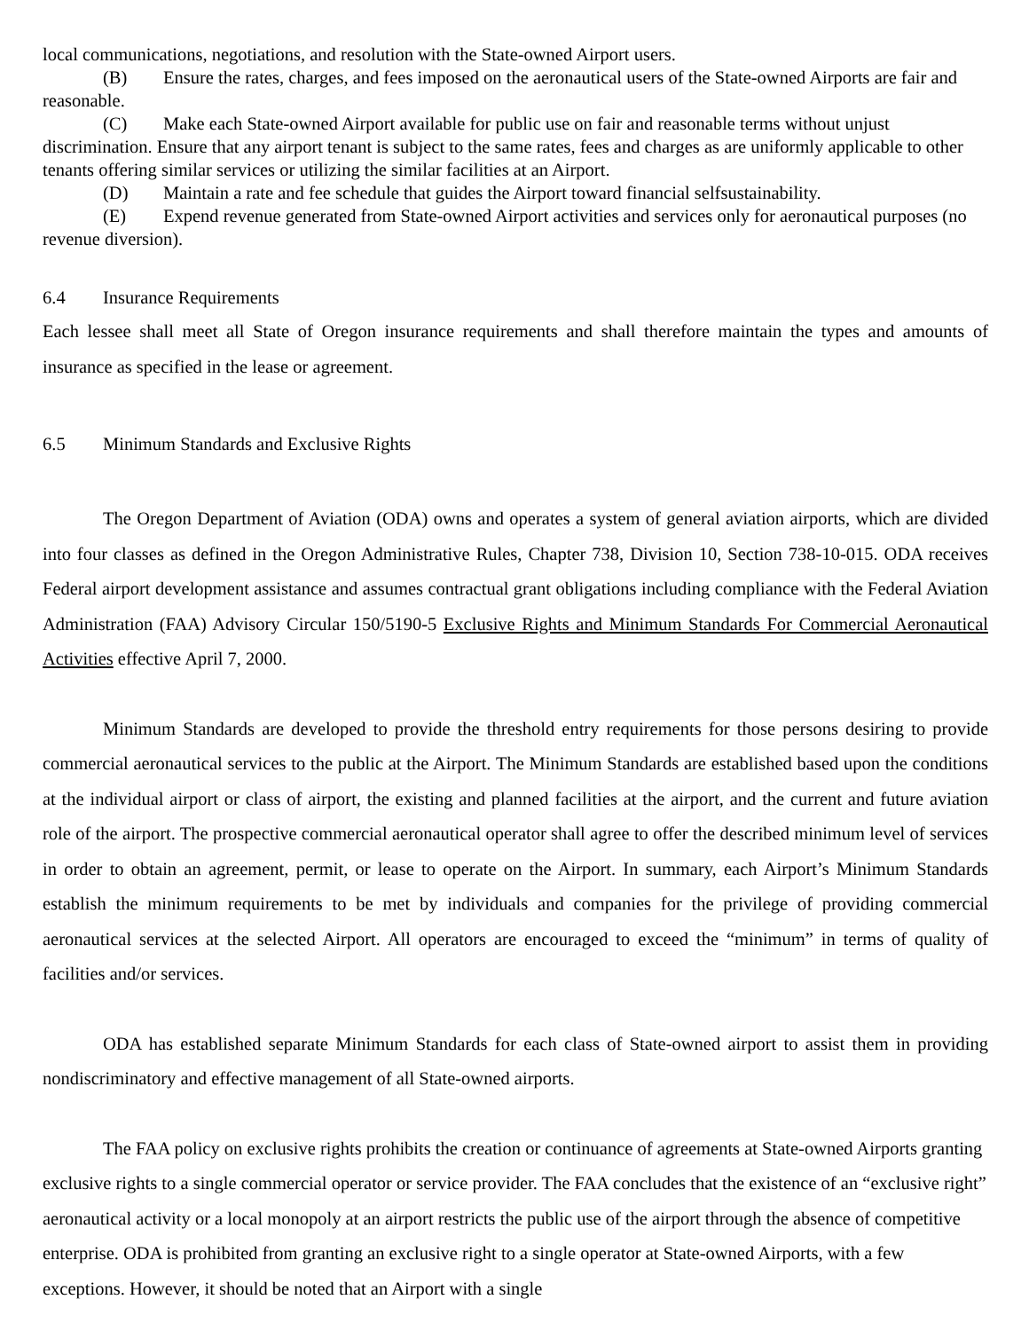local communications, negotiations, and resolution with the State-owned Airport users.
(B) Ensure the rates, charges, and fees imposed on the aeronautical users of the State-owned Airports are fair and reasonable.
(C) Make each State-owned Airport available for public use on fair and reasonable terms without unjust discrimination. Ensure that any airport tenant is subject to the same rates, fees and charges as are uniformly applicable to other tenants offering similar services or utilizing the similar facilities at an Airport.
(D) Maintain a rate and fee schedule that guides the Airport toward financial selfsustainability.
(E) Expend revenue generated from State-owned Airport activities and services only for aeronautical purposes (no revenue diversion).
6.4 Insurance Requirements
Each lessee shall meet all State of Oregon insurance requirements and shall therefore maintain the types and amounts of insurance as specified in the lease or agreement.
6.5 Minimum Standards and Exclusive Rights
The Oregon Department of Aviation (ODA) owns and operates a system of general aviation airports, which are divided into four classes as defined in the Oregon Administrative Rules, Chapter 738, Division 10, Section 738-10-015. ODA receives Federal airport development assistance and assumes contractual grant obligations including compliance with the Federal Aviation Administration (FAA) Advisory Circular 150/5190-5 Exclusive Rights and Minimum Standards For Commercial Aeronautical Activities effective April 7, 2000.
Minimum Standards are developed to provide the threshold entry requirements for those persons desiring to provide commercial aeronautical services to the public at the Airport. The Minimum Standards are established based upon the conditions at the individual airport or class of airport, the existing and planned facilities at the airport, and the current and future aviation role of the airport. The prospective commercial aeronautical operator shall agree to offer the described minimum level of services in order to obtain an agreement, permit, or lease to operate on the Airport. In summary, each Airport’s Minimum Standards establish the minimum requirements to be met by individuals and companies for the privilege of providing commercial aeronautical services at the selected Airport. All operators are encouraged to exceed the “minimum” in terms of quality of facilities and/or services.
ODA has established separate Minimum Standards for each class of State-owned airport to assist them in providing nondiscriminatory and effective management of all State-owned airports.
The FAA policy on exclusive rights prohibits the creation or continuance of agreements at State-owned Airports granting exclusive rights to a single commercial operator or service provider. The FAA concludes that the existence of an “exclusive right” aeronautical activity or a local monopoly at an airport restricts the public use of the airport through the absence of competitive enterprise. ODA is prohibited from granting an exclusive right to a single operator at State-owned Airports, with a few exceptions. However, it should be noted that an Airport with a single